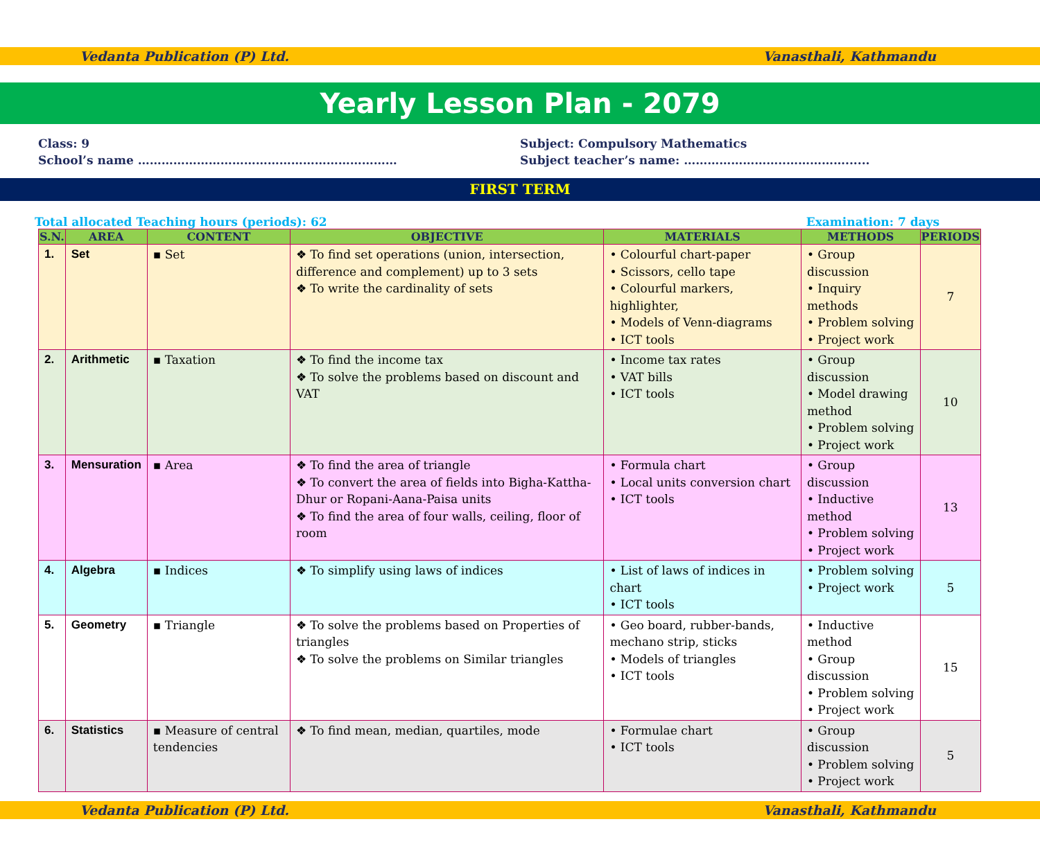Vedanta Publication (P) Ltd. Vanasthali, Kathmandu
Yearly Lesson Plan - 2079
Class: 9
School’s name …………………………………………………………
Subject: Compulsory Mathematics
Subject teacher’s name: ……………………..……………......
FIRST TERM
Total allocated Teaching hours (periods): 62 Examination: 7 days
| S.N. | AREA | CONTENT | OBJECTIVE | MATERIALS | METHODS | PERIODS |
| --- | --- | --- | --- | --- | --- | --- |
| 1. | Set | ▪ Set | ❖ To find set operations (union, intersection, difference and complement) up to 3 sets ❖ To write the cardinality of sets | • Colourful chart-paper • Scissors, cello tape • Colourful markers, highlighter, • Models of Venn-diagrams • ICT tools | • Group discussion • Inquiry methods • Problem solving • Project work | 7 |
| 2. | Arithmetic | ▪ Taxation | ❖ To find the income tax ❖ To solve the problems based on discount and VAT | • Income tax rates • VAT bills • ICT tools | • Group discussion • Model drawing method • Problem solving • Project work | 10 |
| 3. | Mensuration | ▪ Area | ❖ To find the area of triangle ❖ To convert the area of fields into Bigha-Kattha-Dhur or Ropani-Aana-Paisa units ❖ To find the area of four walls, ceiling, floor of room | • Formula chart • Local units conversion chart • ICT tools | • Group discussion • Inductive method • Problem solving • Project work | 13 |
| 4. | Algebra | ▪ Indices | ❖ To simplify using laws of indices | • List of laws of indices in chart • ICT tools | • Problem solving • Project work | 5 |
| 5. | Geometry | ▪ Triangle | ❖ To solve the problems based on Properties of triangles ❖ To solve the problems on Similar triangles | • Geo board, rubber-bands, mechano strip, sticks • Models of triangles • ICT tools | • Inductive method • Group discussion • Problem solving • Project work | 15 |
| 6. | Statistics | ▪ Measure of central tendencies | ❖ To find mean, median, quartiles, mode | • Formulae chart • ICT tools | • Group discussion • Problem solving • Project work | 5 |
Vedanta Publication (P) Ltd. Vanasthali, Kathmandu